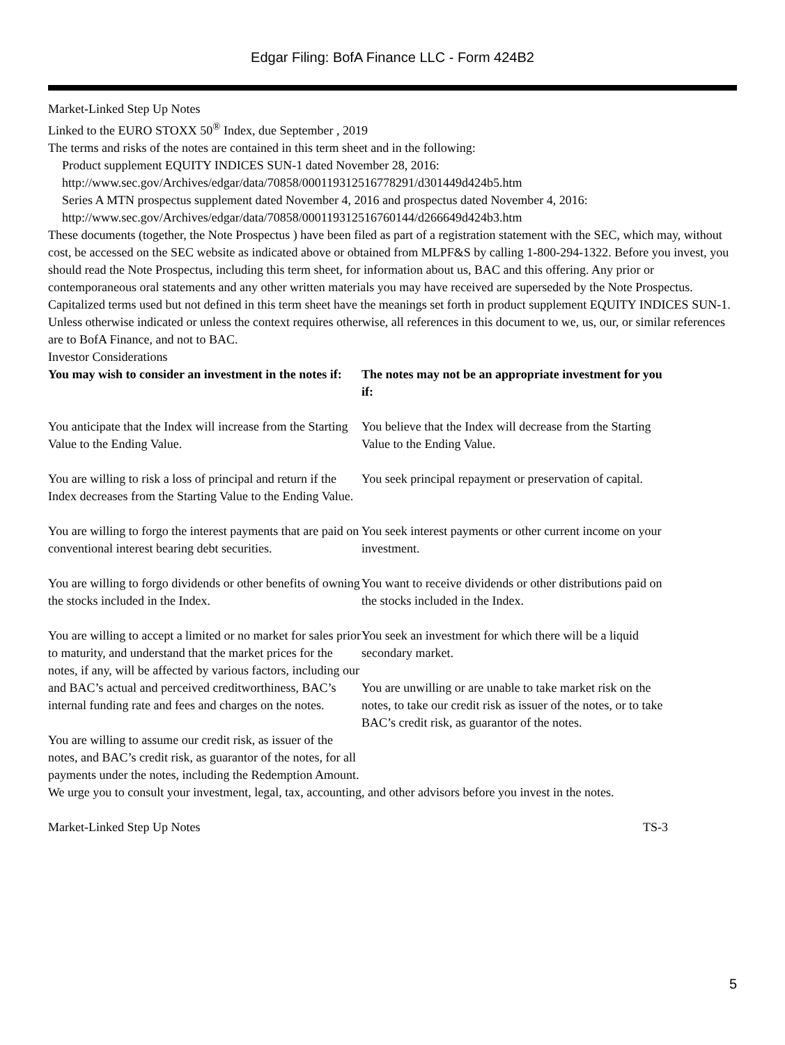Edgar Filing: BofA Finance LLC - Form 424B2
Market-Linked Step Up Notes
Linked to the EURO STOXX 50<sup>®</sup> Index, due September , 2019
The terms and risks of the notes are contained in this term sheet and in the following:
Product supplement EQUITY INDICES SUN-1 dated November 28, 2016:
http://www.sec.gov/Archives/edgar/data/70858/000119312516778291/d301449d424b5.htm
Series A MTN prospectus supplement dated November 4, 2016 and prospectus dated November 4, 2016:
http://www.sec.gov/Archives/edgar/data/70858/000119312516760144/d266649d424b3.htm
These documents (together, the Note Prospectus ) have been filed as part of a registration statement with the SEC, which may, without cost, be accessed on the SEC website as indicated above or obtained from MLPF&S by calling 1-800-294-1322. Before you invest, you should read the Note Prospectus, including this term sheet, for information about us, BAC and this offering. Any prior or contemporaneous oral statements and any other written materials you may have received are superseded by the Note Prospectus. Capitalized terms used but not defined in this term sheet have the meanings set forth in product supplement EQUITY INDICES SUN-1. Unless otherwise indicated or unless the context requires otherwise, all references in this document to we, us, our, or similar references are to BofA Finance, and not to BAC.
Investor Considerations
| You may wish to consider an investment in the notes if: | The notes may not be an appropriate investment for you if: |
| --- | --- |
| You anticipate that the Index will increase from the Starting Value to the Ending Value. You are willing to risk a loss of principal and return if the Index decreases from the Starting Value to the Ending Value. You are willing to forgo the interest payments that are paid on conventional interest bearing debt securities. You are willing to forgo dividends or other benefits of owning the stocks included in the Index. You are willing to accept a limited or no market for sales prior to maturity, and understand that the market prices for the notes, if any, will be affected by various factors, including our and BAC’s actual and perceived creditworthiness, BAC’s internal funding rate and fees and charges on the notes. You are willing to assume our credit risk, as issuer of the notes, and BAC’s credit risk, as guarantor of the notes, for all payments under the notes, including the Redemption Amount. | You believe that the Index will decrease from the Starting Value to the Ending Value. You seek principal repayment or preservation of capital. You seek interest payments or other current income on your investment. You want to receive dividends or other distributions paid on the stocks included in the Index. You seek an investment for which there will be a liquid secondary market. You are unwilling or are unable to take market risk on the notes, to take our credit risk as issuer of the notes, or to take BAC’s credit risk, as guarantor of the notes. |
We urge you to consult your investment, legal, tax, accounting, and other advisors before you invest in the notes.
Market-Linked Step Up Notes TS-3
5